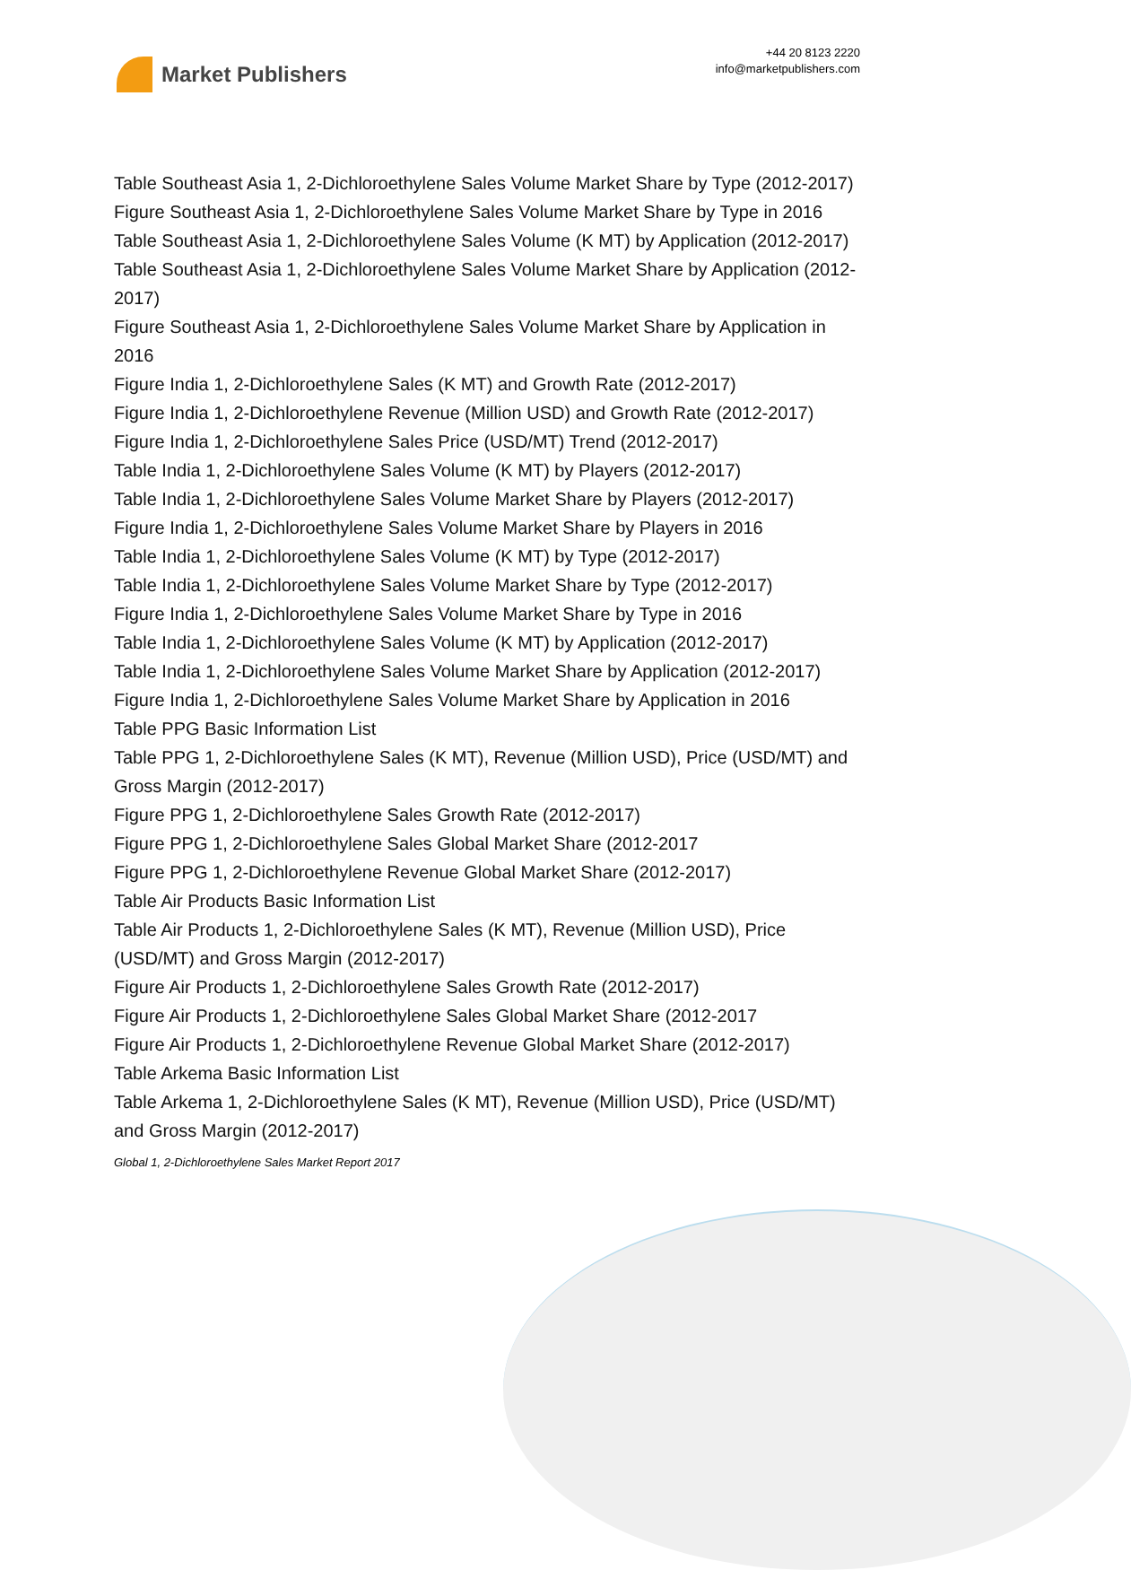Market Publishers
+44 20 8123 2220
info@marketpublishers.com
Table Southeast Asia 1, 2-Dichloroethylene Sales Volume Market Share by Type (2012-2017)
Figure Southeast Asia 1, 2-Dichloroethylene Sales Volume Market Share by Type in 2016
Table Southeast Asia 1, 2-Dichloroethylene Sales Volume (K MT) by Application (2012-2017)
Table Southeast Asia 1, 2-Dichloroethylene Sales Volume Market Share by Application (2012-2017)
Figure Southeast Asia 1, 2-Dichloroethylene Sales Volume Market Share by Application in 2016
Figure India 1, 2-Dichloroethylene Sales (K MT) and Growth Rate (2012-2017)
Figure India 1, 2-Dichloroethylene Revenue (Million USD) and Growth Rate (2012-2017)
Figure India 1, 2-Dichloroethylene Sales Price (USD/MT) Trend (2012-2017)
Table India 1, 2-Dichloroethylene Sales Volume (K MT) by Players (2012-2017)
Table India 1, 2-Dichloroethylene Sales Volume Market Share by Players (2012-2017)
Figure India 1, 2-Dichloroethylene Sales Volume Market Share by Players in 2016
Table India 1, 2-Dichloroethylene Sales Volume (K MT) by Type (2012-2017)
Table India 1, 2-Dichloroethylene Sales Volume Market Share by Type (2012-2017)
Figure India 1, 2-Dichloroethylene Sales Volume Market Share by Type in 2016
Table India 1, 2-Dichloroethylene Sales Volume (K MT) by Application (2012-2017)
Table India 1, 2-Dichloroethylene Sales Volume Market Share by Application (2012-2017)
Figure India 1, 2-Dichloroethylene Sales Volume Market Share by Application in 2016
Table PPG Basic Information List
Table PPG 1, 2-Dichloroethylene Sales (K MT), Revenue (Million USD), Price (USD/MT) and Gross Margin (2012-2017)
Figure PPG 1, 2-Dichloroethylene Sales Growth Rate (2012-2017)
Figure PPG 1, 2-Dichloroethylene Sales Global Market Share (2012-2017
Figure PPG 1, 2-Dichloroethylene Revenue Global Market Share (2012-2017)
Table Air Products Basic Information List
Table Air Products 1, 2-Dichloroethylene Sales (K MT), Revenue (Million USD), Price (USD/MT) and Gross Margin (2012-2017)
Figure Air Products 1, 2-Dichloroethylene Sales Growth Rate (2012-2017)
Figure Air Products 1, 2-Dichloroethylene Sales Global Market Share (2012-2017
Figure Air Products 1, 2-Dichloroethylene Revenue Global Market Share (2012-2017)
Table Arkema Basic Information List
Table Arkema 1, 2-Dichloroethylene Sales (K MT), Revenue (Million USD), Price (USD/MT) and Gross Margin (2012-2017)
Global 1, 2-Dichloroethylene Sales Market Report 2017